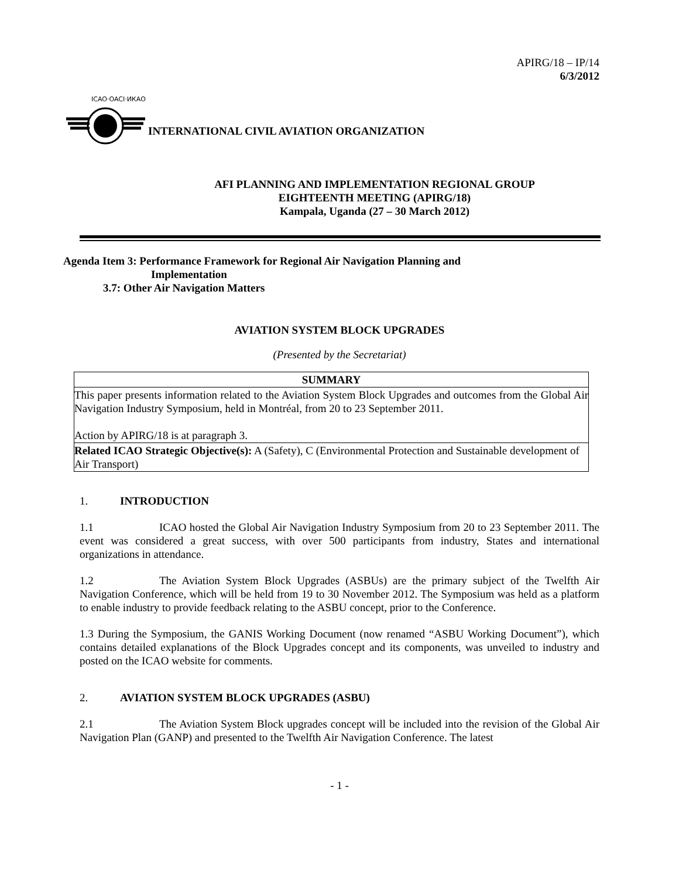APIRG/18 – IP/14
6/3/2012
ICAO·OACI·ИКАО
INTERNATIONAL CIVIL AVIATION ORGANIZATION
AFI PLANNING AND IMPLEMENTATION REGIONAL GROUP
EIGHTEENTH MEETING (APIRG/18)
Kampala, Uganda (27 – 30 March 2012)
Agenda Item 3: Performance Framework for Regional Air Navigation Planning and
Implementation
3.7: Other Air Navigation Matters
AVIATION SYSTEM BLOCK UPGRADES
(Presented by the Secretariat)
| SUMMARY |
| This paper presents information related to the Aviation System Block Upgrades and outcomes from the Global Air Navigation Industry Symposium, held in Montréal, from 20 to 23 September 2011. Action by APIRG/18 is at paragraph 3. |
| Related ICAO Strategic Objective(s): A (Safety), C (Environmental Protection and Sustainable development of Air Transport) |
1. INTRODUCTION
1.1 ICAO hosted the Global Air Navigation Industry Symposium from 20 to 23 September 2011. The event was considered a great success, with over 500 participants from industry, States and international organizations in attendance.
1.2 The Aviation System Block Upgrades (ASBUs) are the primary subject of the Twelfth Air Navigation Conference, which will be held from 19 to 30 November 2012. The Symposium was held as a platform to enable industry to provide feedback relating to the ASBU concept, prior to the Conference.
1.3 During the Symposium, the GANIS Working Document (now renamed “ASBU Working Document”), which contains detailed explanations of the Block Upgrades concept and its components, was unveiled to industry and posted on the ICAO website for comments.
2. AVIATION SYSTEM BLOCK UPGRADES (ASBU)
2.1 The Aviation System Block upgrades concept will be included into the revision of the Global Air Navigation Plan (GANP) and presented to the Twelfth Air Navigation Conference. The latest
- 1 -